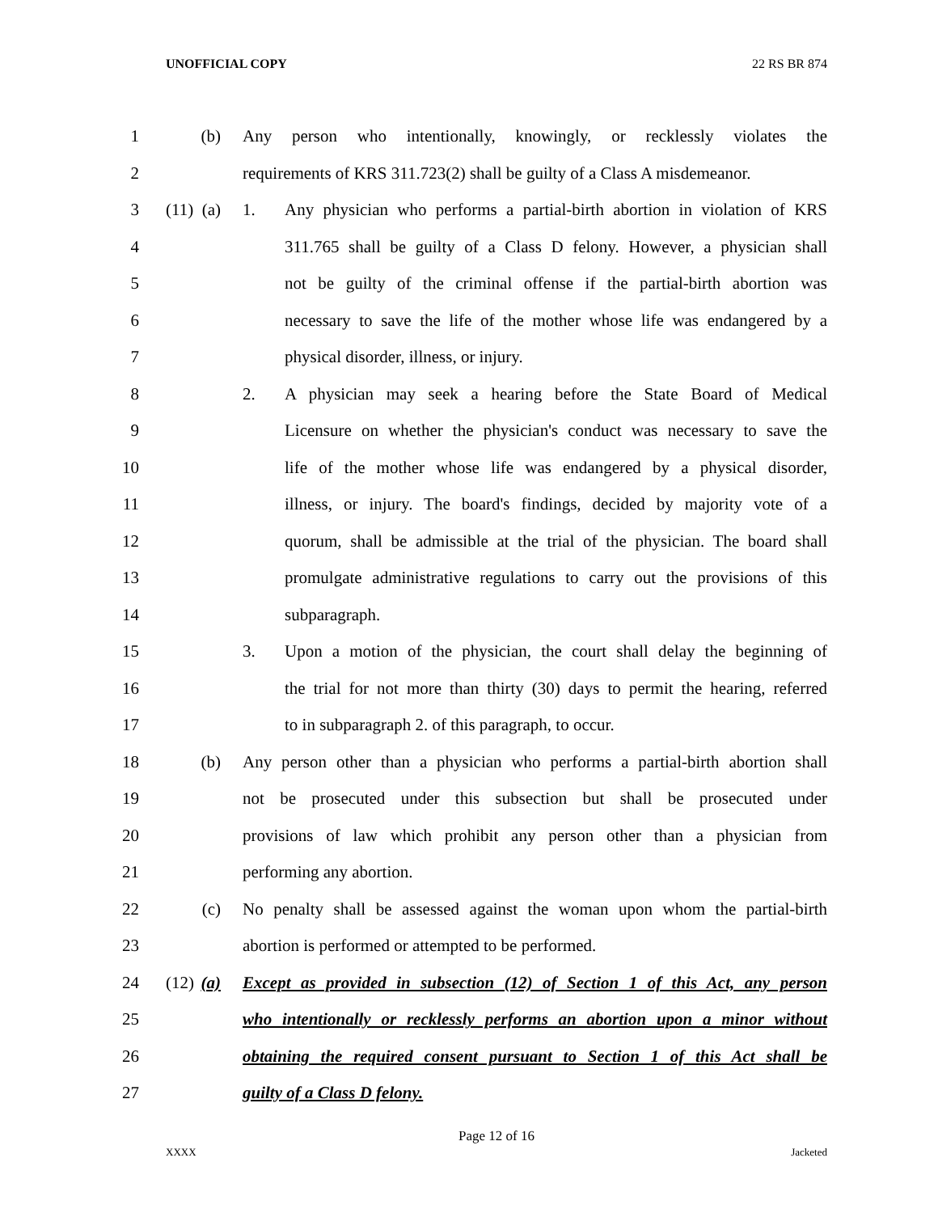UNOFFICIAL COPY 22 RS BR 874
1 (b) Any person who intentionally, knowingly, or recklessly violates the
2 requirements of KRS 311.723(2) shall be guilty of a Class A misdemeanor.
3 (11) (a) 1. Any physician who performs a partial-birth abortion in violation of KRS
4 311.765 shall be guilty of a Class D felony. However, a physician shall
5 not be guilty of the criminal offense if the partial-birth abortion was
6 necessary to save the life of the mother whose life was endangered by a
7 physical disorder, illness, or injury.
8 2. A physician may seek a hearing before the State Board of Medical
9 Licensure on whether the physician's conduct was necessary to save the
10 life of the mother whose life was endangered by a physical disorder,
11 illness, or injury. The board's findings, decided by majority vote of a
12 quorum, shall be admissible at the trial of the physician. The board shall
13 promulgate administrative regulations to carry out the provisions of this
14 subparagraph.
15 3. Upon a motion of the physician, the court shall delay the beginning of
16 the trial for not more than thirty (30) days to permit the hearing, referred
17 to in subparagraph 2. of this paragraph, to occur.
18 (b) Any person other than a physician who performs a partial-birth abortion shall
19 not be prosecuted under this subsection but shall be prosecuted under
20 provisions of law which prohibit any person other than a physician from
21 performing any abortion.
22 (c) No penalty shall be assessed against the woman upon whom the partial-birth
23 abortion is performed or attempted to be performed.
24 (12) (a) Except as provided in subsection (12) of Section 1 of this Act, any person
25 who intentionally or recklessly performs an abortion upon a minor without
26 obtaining the required consent pursuant to Section 1 of this Act shall be
27 guilty of a Class D felony.
Page 12 of 16
XXXX Jacketed